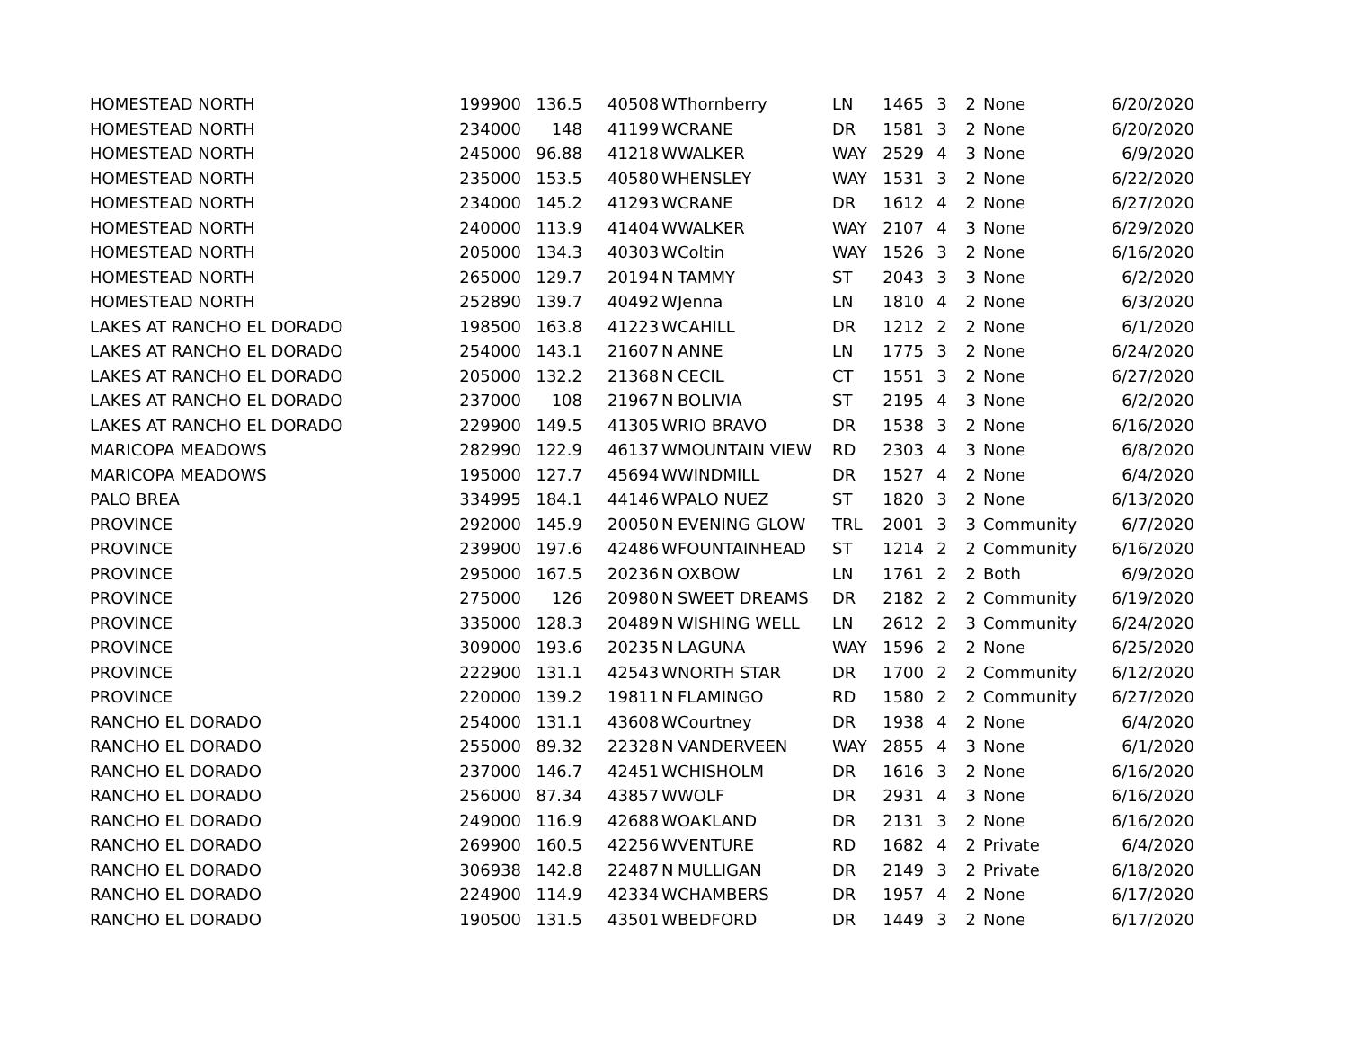| HOMESTEAD NORTH | 199900 | 136.5 | 40508 | W | Thornberry | LN | 1465 | 3 | 2 | None | 6/20/2020 |
| HOMESTEAD NORTH | 234000 | 148 | 41199 | W | CRANE | DR | 1581 | 3 | 2 | None | 6/20/2020 |
| HOMESTEAD NORTH | 245000 | 96.88 | 41218 | W | WALKER | WAY | 2529 | 4 | 3 | None | 6/9/2020 |
| HOMESTEAD NORTH | 235000 | 153.5 | 40580 | W | HENSLEY | WAY | 1531 | 3 | 2 | None | 6/22/2020 |
| HOMESTEAD NORTH | 234000 | 145.2 | 41293 | W | CRANE | DR | 1612 | 4 | 2 | None | 6/27/2020 |
| HOMESTEAD NORTH | 240000 | 113.9 | 41404 | W | WALKER | WAY | 2107 | 4 | 3 | None | 6/29/2020 |
| HOMESTEAD NORTH | 205000 | 134.3 | 40303 | W | Coltin | WAY | 1526 | 3 | 2 | None | 6/16/2020 |
| HOMESTEAD NORTH | 265000 | 129.7 | 20194 | N | TAMMY | ST | 2043 | 3 | 3 | None | 6/2/2020 |
| HOMESTEAD NORTH | 252890 | 139.7 | 40492 | W | Jenna | LN | 1810 | 4 | 2 | None | 6/3/2020 |
| LAKES AT RANCHO EL DORADO | 198500 | 163.8 | 41223 | W | CAHILL | DR | 1212 | 2 | 2 | None | 6/1/2020 |
| LAKES AT RANCHO EL DORADO | 254000 | 143.1 | 21607 | N | ANNE | LN | 1775 | 3 | 2 | None | 6/24/2020 |
| LAKES AT RANCHO EL DORADO | 205000 | 132.2 | 21368 | N | CECIL | CT | 1551 | 3 | 2 | None | 6/27/2020 |
| LAKES AT RANCHO EL DORADO | 237000 | 108 | 21967 | N | BOLIVIA | ST | 2195 | 4 | 3 | None | 6/2/2020 |
| LAKES AT RANCHO EL DORADO | 229900 | 149.5 | 41305 | W | RIO BRAVO | DR | 1538 | 3 | 2 | None | 6/16/2020 |
| MARICOPA MEADOWS | 282990 | 122.9 | 46137 | W | MOUNTAIN VIEW | RD | 2303 | 4 | 3 | None | 6/8/2020 |
| MARICOPA MEADOWS | 195000 | 127.7 | 45694 | W | WINDMILL | DR | 1527 | 4 | 2 | None | 6/4/2020 |
| PALO BREA | 334995 | 184.1 | 44146 | W | PALO NUEZ | ST | 1820 | 3 | 2 | None | 6/13/2020 |
| PROVINCE | 292000 | 145.9 | 20050 | N | EVENING GLOW | TRL | 2001 | 3 | 3 | Community | 6/7/2020 |
| PROVINCE | 239900 | 197.6 | 42486 | W | FOUNTAINHEAD | ST | 1214 | 2 | 2 | Community | 6/16/2020 |
| PROVINCE | 295000 | 167.5 | 20236 | N | OXBOW | LN | 1761 | 2 | 2 | Both | 6/9/2020 |
| PROVINCE | 275000 | 126 | 20980 | N | SWEET DREAMS | DR | 2182 | 2 | 2 | Community | 6/19/2020 |
| PROVINCE | 335000 | 128.3 | 20489 | N | WISHING WELL | LN | 2612 | 2 | 3 | Community | 6/24/2020 |
| PROVINCE | 309000 | 193.6 | 20235 | N | LAGUNA | WAY | 1596 | 2 | 2 | None | 6/25/2020 |
| PROVINCE | 222900 | 131.1 | 42543 | W | NORTH STAR | DR | 1700 | 2 | 2 | Community | 6/12/2020 |
| PROVINCE | 220000 | 139.2 | 19811 | N | FLAMINGO | RD | 1580 | 2 | 2 | Community | 6/27/2020 |
| RANCHO EL DORADO | 254000 | 131.1 | 43608 | W | Courtney | DR | 1938 | 4 | 2 | None | 6/4/2020 |
| RANCHO EL DORADO | 255000 | 89.32 | 22328 | N | VANDERVEEN | WAY | 2855 | 4 | 3 | None | 6/1/2020 |
| RANCHO EL DORADO | 237000 | 146.7 | 42451 | W | CHISHOLM | DR | 1616 | 3 | 2 | None | 6/16/2020 |
| RANCHO EL DORADO | 256000 | 87.34 | 43857 | W | WOLF | DR | 2931 | 4 | 3 | None | 6/16/2020 |
| RANCHO EL DORADO | 249000 | 116.9 | 42688 | W | OAKLAND | DR | 2131 | 3 | 2 | None | 6/16/2020 |
| RANCHO EL DORADO | 269900 | 160.5 | 42256 | W | VENTURE | RD | 1682 | 4 | 2 | Private | 6/4/2020 |
| RANCHO EL DORADO | 306938 | 142.8 | 22487 | N | MULLIGAN | DR | 2149 | 3 | 2 | Private | 6/18/2020 |
| RANCHO EL DORADO | 224900 | 114.9 | 42334 | W | CHAMBERS | DR | 1957 | 4 | 2 | None | 6/17/2020 |
| RANCHO EL DORADO | 190500 | 131.5 | 43501 | W | BEDFORD | DR | 1449 | 3 | 2 | None | 6/17/2020 |